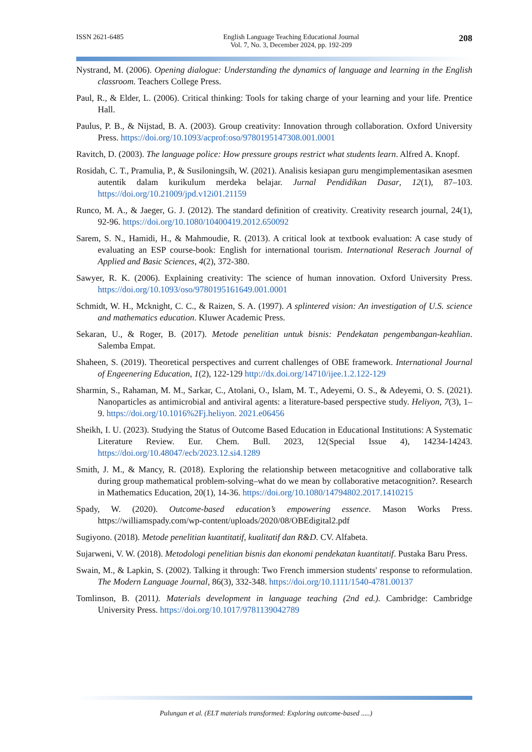ISSN 2621-6485 English Language Teaching Educational Journal
Vol. 7, No. 3, December 2024, pp. 192-209
208
Nystrand, M. (2006). Opening dialogue: Understanding the dynamics of language and learning in the English classroom. Teachers College Press.
Paul, R., & Elder, L. (2006). Critical thinking: Tools for taking charge of your learning and your life. Prentice Hall.
Paulus, P. B., & Nijstad, B. A. (2003). Group creativity: Innovation through collaboration. Oxford University Press. https://doi.org/10.1093/acprof:oso/9780195147308.001.0001
Ravitch, D. (2003). The language police: How pressure groups restrict what students learn. Alfred A. Knopf.
Rosidah, C. T., Pramulia, P., & Susiloningsih, W. (2021). Analisis kesiapan guru mengimplementasikan asesmen autentik dalam kurikulum merdeka belajar. Jurnal Pendidikan Dasar, 12(1), 87–103. https://doi.org/10.21009/jpd.v12i01.21159
Runco, M. A., & Jaeger, G. J. (2012). The standard definition of creativity. Creativity research journal, 24(1), 92-96. https://doi.org/10.1080/10400419.2012.650092
Sarem, S. N., Hamidi, H., & Mahmoudie, R. (2013). A critical look at textbook evaluation: A case study of evaluating an ESP course-book: English for international tourism. International Reserach Journal of Applied and Basic Sciences, 4(2), 372-380.
Sawyer, R. K. (2006). Explaining creativity: The science of human innovation. Oxford University Press. https://doi.org/10.1093/oso/9780195161649.001.0001
Schmidt, W. H., Mcknight, C. C., & Raizen, S. A. (1997). A splintered vision: An investigation of U.S. science and mathematics education. Kluwer Academic Press.
Sekaran, U., & Roger, B. (2017). Metode penelitian untuk bisnis: Pendekatan pengembangan-keahlian. Salemba Empat.
Shaheen, S. (2019). Theoretical perspectives and current challenges of OBE framework. International Journal of Engeenering Education, 1(2), 122-129 http://dx.doi.org/14710/ijee.1.2.122-129
Sharmin, S., Rahaman, M. M., Sarkar, C., Atolani, O., Islam, M. T., Adeyemi, O. S., & Adeyemi, O. S. (2021). Nanoparticles as antimicrobial and antiviral agents: a literature-based perspective study. Heliyon, 7(3), 1–9. https://doi.org/10.1016%2Fj.heliyon. 2021.e06456
Sheikh, I. U. (2023). Studying the Status of Outcome Based Education in Educational Institutions: A Systematic Literature Review. Eur. Chem. Bull. 2023, 12(Special Issue 4), 14234-14243. https://doi.org/10.48047/ecb/2023.12.si4.1289
Smith, J. M., & Mancy, R. (2018). Exploring the relationship between metacognitive and collaborative talk during group mathematical problem-solving–what do we mean by collaborative metacognition?. Research in Mathematics Education, 20(1), 14-36. https://doi.org/10.1080/14794802.2017.1410215
Spady, W. (2020). Outcome-based education’s empowering essence. Mason Works Press. https://williamspady.com/wp-content/uploads/2020/08/OBEdigital2.pdf
Sugiyono. (2018). Metode penelitian kuantitatif, kualitatif dan R&D. CV. Alfabeta.
Sujarweni, V. W. (2018). Metodologi penelitian bisnis dan ekonomi pendekatan kuantitatif. Pustaka Baru Press.
Swain, M., & Lapkin, S. (2002). Talking it through: Two French immersion students' response to reformulation. The Modern Language Journal, 86(3), 332-348. https://doi.org/10.1111/1540-4781.00137
Tomlinson, B. (2011). Materials development in language teaching (2nd ed.). Cambridge: Cambridge University Press. https://doi.org/10.1017/9781139042789
Pulungan et al. (ELT materials transformed: Exploring outcome-based .....)